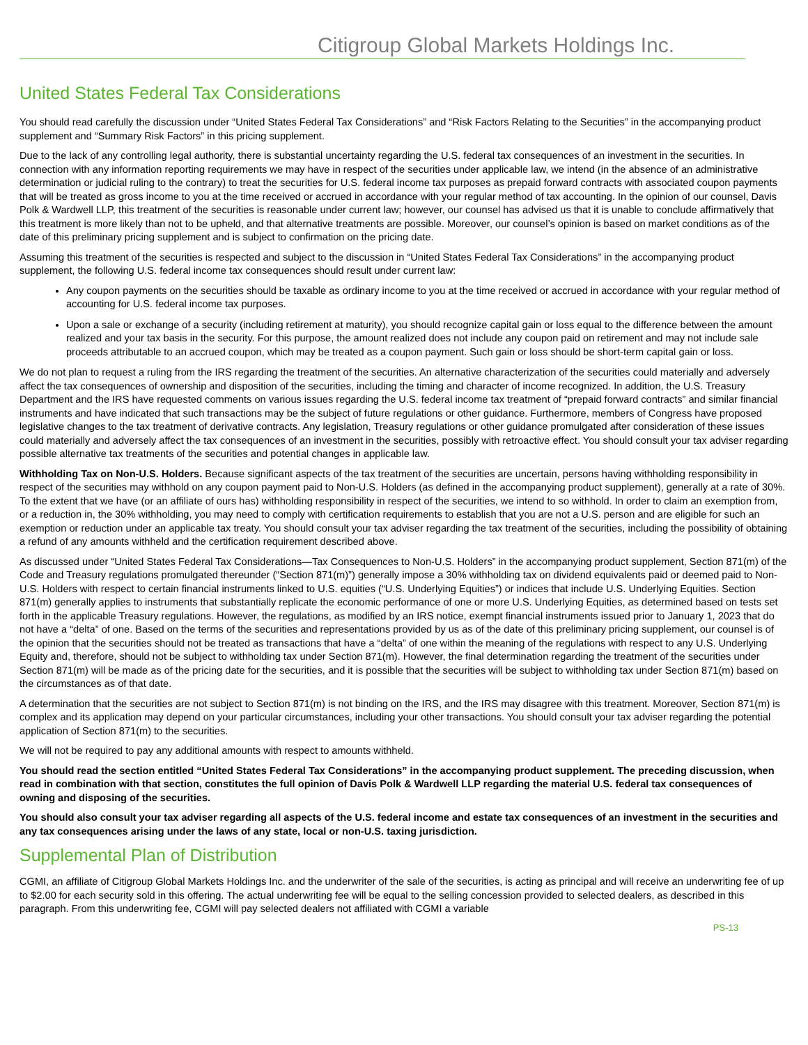Citigroup Global Markets Holdings Inc.
United States Federal Tax Considerations
You should read carefully the discussion under “United States Federal Tax Considerations” and “Risk Factors Relating to the Securities” in the accompanying product supplement and “Summary Risk Factors” in this pricing supplement.
Due to the lack of any controlling legal authority, there is substantial uncertainty regarding the U.S. federal tax consequences of an investment in the securities. In connection with any information reporting requirements we may have in respect of the securities under applicable law, we intend (in the absence of an administrative determination or judicial ruling to the contrary) to treat the securities for U.S. federal income tax purposes as prepaid forward contracts with associated coupon payments that will be treated as gross income to you at the time received or accrued in accordance with your regular method of tax accounting. In the opinion of our counsel, Davis Polk & Wardwell LLP, this treatment of the securities is reasonable under current law; however, our counsel has advised us that it is unable to conclude affirmatively that this treatment is more likely than not to be upheld, and that alternative treatments are possible. Moreover, our counsel’s opinion is based on market conditions as of the date of this preliminary pricing supplement and is subject to confirmation on the pricing date.
Assuming this treatment of the securities is respected and subject to the discussion in “United States Federal Tax Considerations” in the accompanying product supplement, the following U.S. federal income tax consequences should result under current law:
Any coupon payments on the securities should be taxable as ordinary income to you at the time received or accrued in accordance with your regular method of accounting for U.S. federal income tax purposes.
Upon a sale or exchange of a security (including retirement at maturity), you should recognize capital gain or loss equal to the difference between the amount realized and your tax basis in the security. For this purpose, the amount realized does not include any coupon paid on retirement and may not include sale proceeds attributable to an accrued coupon, which may be treated as a coupon payment. Such gain or loss should be short-term capital gain or loss.
We do not plan to request a ruling from the IRS regarding the treatment of the securities. An alternative characterization of the securities could materially and adversely affect the tax consequences of ownership and disposition of the securities, including the timing and character of income recognized. In addition, the U.S. Treasury Department and the IRS have requested comments on various issues regarding the U.S. federal income tax treatment of “prepaid forward contracts” and similar financial instruments and have indicated that such transactions may be the subject of future regulations or other guidance. Furthermore, members of Congress have proposed legislative changes to the tax treatment of derivative contracts. Any legislation, Treasury regulations or other guidance promulgated after consideration of these issues could materially and adversely affect the tax consequences of an investment in the securities, possibly with retroactive effect. You should consult your tax adviser regarding possible alternative tax treatments of the securities and potential changes in applicable law.
Withholding Tax on Non-U.S. Holders. Because significant aspects of the tax treatment of the securities are uncertain, persons having withholding responsibility in respect of the securities may withhold on any coupon payment paid to Non-U.S. Holders (as defined in the accompanying product supplement), generally at a rate of 30%. To the extent that we have (or an affiliate of ours has) withholding responsibility in respect of the securities, we intend to so withhold. In order to claim an exemption from, or a reduction in, the 30% withholding, you may need to comply with certification requirements to establish that you are not a U.S. person and are eligible for such an exemption or reduction under an applicable tax treaty. You should consult your tax adviser regarding the tax treatment of the securities, including the possibility of obtaining a refund of any amounts withheld and the certification requirement described above.
As discussed under “United States Federal Tax Considerations—Tax Consequences to Non-U.S. Holders” in the accompanying product supplement, Section 871(m) of the Code and Treasury regulations promulgated thereunder (“Section 871(m)”) generally impose a 30% withholding tax on dividend equivalents paid or deemed paid to Non-U.S. Holders with respect to certain financial instruments linked to U.S. equities (“U.S. Underlying Equities”) or indices that include U.S. Underlying Equities. Section 871(m) generally applies to instruments that substantially replicate the economic performance of one or more U.S. Underlying Equities, as determined based on tests set forth in the applicable Treasury regulations. However, the regulations, as modified by an IRS notice, exempt financial instruments issued prior to January 1, 2023 that do not have a “delta” of one. Based on the terms of the securities and representations provided by us as of the date of this preliminary pricing supplement, our counsel is of the opinion that the securities should not be treated as transactions that have a “delta” of one within the meaning of the regulations with respect to any U.S. Underlying Equity and, therefore, should not be subject to withholding tax under Section 871(m). However, the final determination regarding the treatment of the securities under Section 871(m) will be made as of the pricing date for the securities, and it is possible that the securities will be subject to withholding tax under Section 871(m) based on the circumstances as of that date.
A determination that the securities are not subject to Section 871(m) is not binding on the IRS, and the IRS may disagree with this treatment. Moreover, Section 871(m) is complex and its application may depend on your particular circumstances, including your other transactions. You should consult your tax adviser regarding the potential application of Section 871(m) to the securities.
We will not be required to pay any additional amounts with respect to amounts withheld.
You should read the section entitled “United States Federal Tax Considerations” in the accompanying product supplement. The preceding discussion, when read in combination with that section, constitutes the full opinion of Davis Polk & Wardwell LLP regarding the material U.S. federal tax consequences of owning and disposing of the securities.
You should also consult your tax adviser regarding all aspects of the U.S. federal income and estate tax consequences of an investment in the securities and any tax consequences arising under the laws of any state, local or non-U.S. taxing jurisdiction.
Supplemental Plan of Distribution
CGMI, an affiliate of Citigroup Global Markets Holdings Inc. and the underwriter of the sale of the securities, is acting as principal and will receive an underwriting fee of up to $2.00 for each security sold in this offering. The actual underwriting fee will be equal to the selling concession provided to selected dealers, as described in this paragraph. From this underwriting fee, CGMI will pay selected dealers not affiliated with CGMI a variable
PS-13